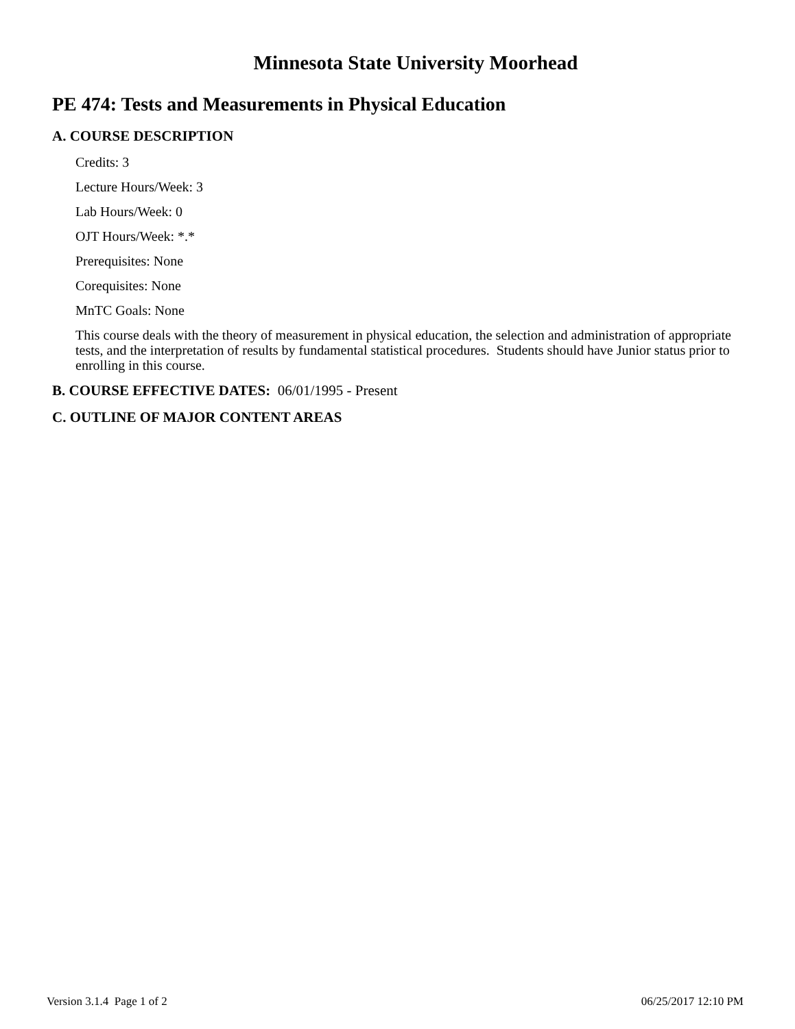Minnesota State University Moorhead
PE 474: Tests and Measurements in Physical Education
A. COURSE DESCRIPTION
Credits: 3
Lecture Hours/Week: 3
Lab Hours/Week: 0
OJT Hours/Week: *.*
Prerequisites: None
Corequisites: None
MnTC Goals: None
This course deals with the theory of measurement in physical education, the selection and administration of appropriate tests, and the interpretation of results by fundamental statistical procedures. Students should have Junior status prior to enrolling in this course.
B. COURSE EFFECTIVE DATES: 06/01/1995 - Present
C. OUTLINE OF MAJOR CONTENT AREAS
Version 3.1.4 Page 1 of 2 06/25/2017 12:10 PM